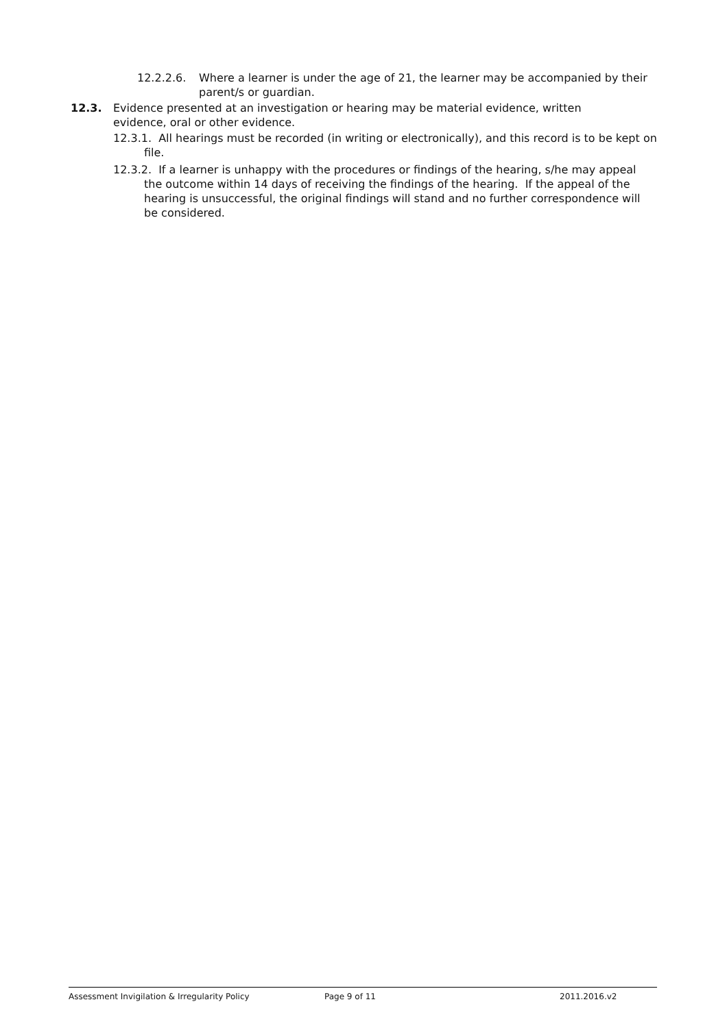12.2.2.6. Where a learner is under the age of 21, the learner may be accompanied by their parent/s or guardian.
12.3. Evidence presented at an investigation or hearing may be material evidence, written evidence, oral or other evidence.
12.3.1. All hearings must be recorded (in writing or electronically), and this record is to be kept on file.
12.3.2. If a learner is unhappy with the procedures or findings of the hearing, s/he may appeal the outcome within 14 days of receiving the findings of the hearing. If the appeal of the hearing is unsuccessful, the original findings will stand and no further correspondence will be considered.
Assessment Invigilation & Irregularity Policy Page 9 of 11 2011.2016.v2